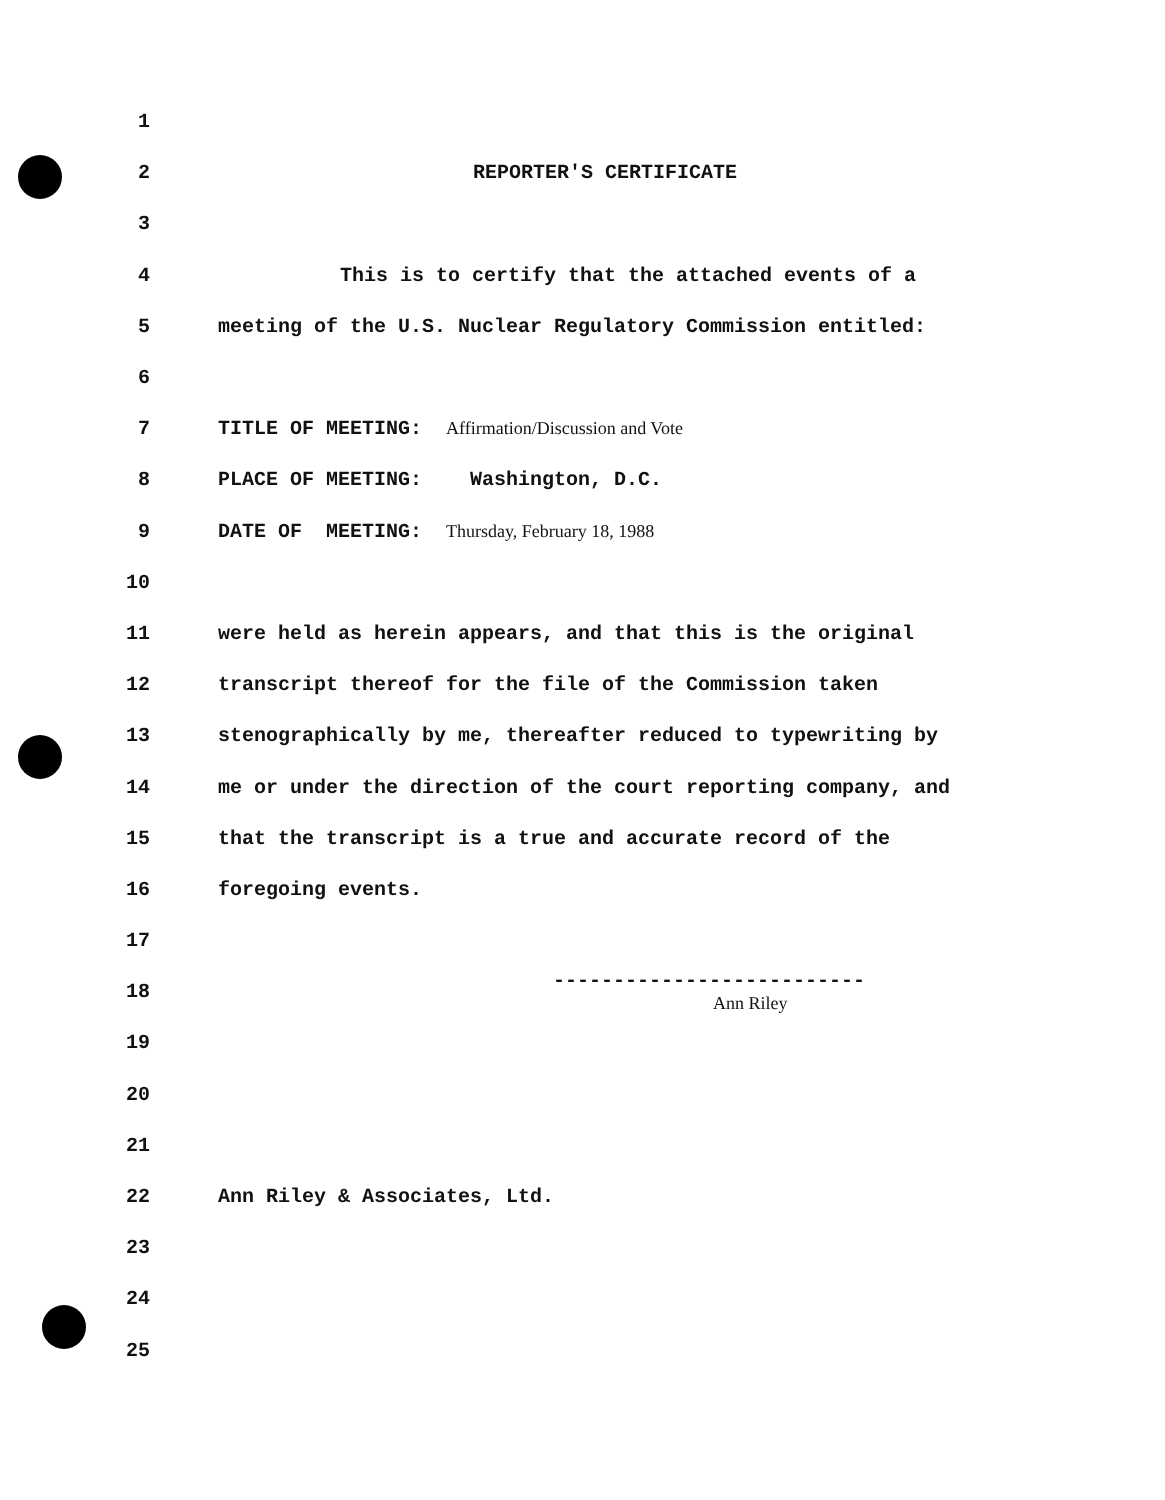1
2 REPORTER'S CERTIFICATE
3
4 This is to certify that the attached events of a
5 meeting of the U.S. Nuclear Regulatory Commission entitled:
6
7 TITLE OF MEETING: Affirmation/Discussion and Vote
8 PLACE OF MEETING: Washington, D.C.
9 DATE OF MEETING: Thursday, February 18, 1988
10
11 were held as herein appears, and that this is the original
12 transcript thereof for the file of the Commission taken
13 stenographically by me, thereafter reduced to typewriting by
14 me or under the direction of the court reporting company, and
15 that the transcript is a true and accurate record of the
16 foregoing events.
17
18 --------------------------
Ann Riley
19
20
21
22 Ann Riley & Associates, Ltd.
23
24
25